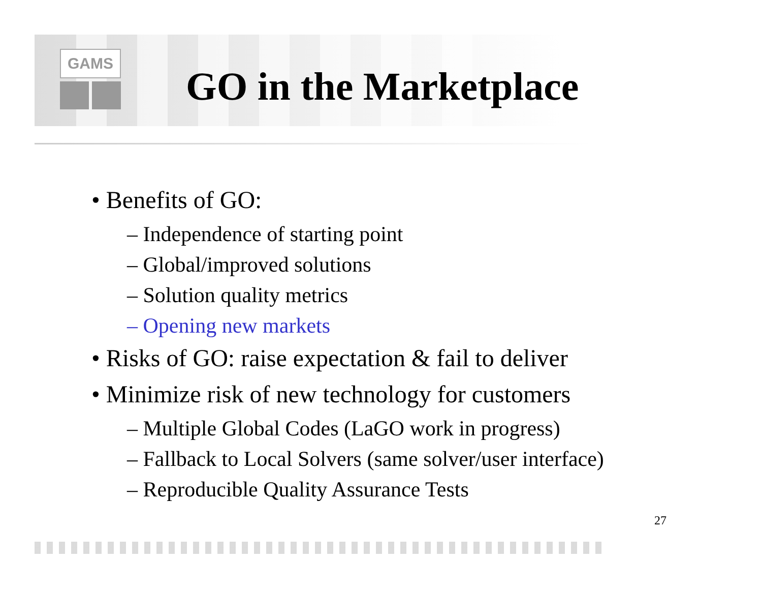GAMS
GO in the Marketplace
• Benefits of GO:
– Independence of starting point
– Global/improved solutions
– Solution quality metrics
– Opening new markets
• Risks of GO: raise expectation & fail to deliver
• Minimize risk of new technology for customers
– Multiple Global Codes (LaGO work in progress)
– Fallback to Local Solvers (same solver/user interface)
– Reproducible Quality Assurance Tests
27